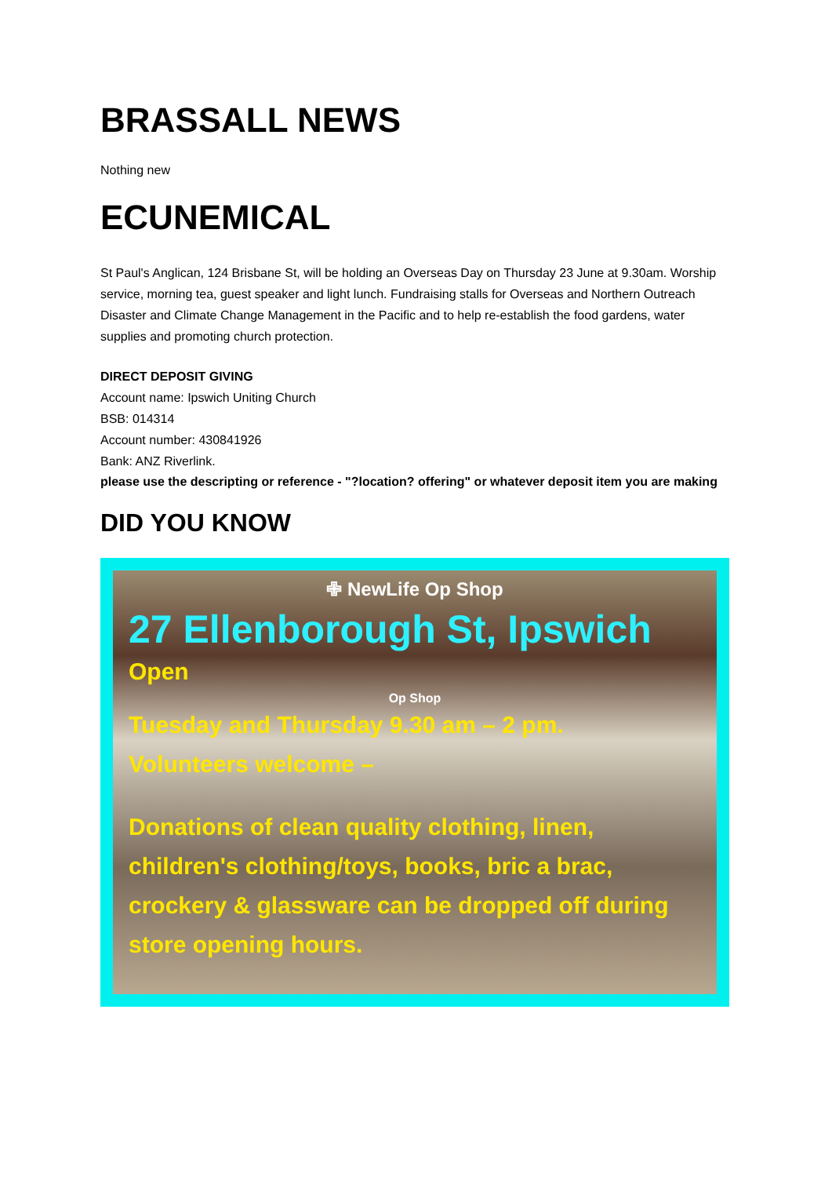BRASSALL NEWS
Nothing new
ECUNEMICAL
St Paul's Anglican, 124 Brisbane St, will be holding an Overseas Day on Thursday 23 June at 9.30am. Worship service, morning tea, guest speaker and light lunch. Fundraising stalls for Overseas and Northern Outreach Disaster and Climate Change Management in the Pacific and to help re-establish the food gardens, water supplies and promoting church protection.
DIRECT DEPOSIT GIVING
Account name: Ipswich Uniting Church
BSB: 014314
Account number: 430841926
Bank: ANZ Riverlink.
please use the descripting or reference - "?location? offering" or whatever deposit item you are making
DID YOU KNOW
✙ NewLife Op Shop
27 Ellenborough St, Ipswich
Open
Op Shop
Tuesday and Thursday 9.30 am – 2 pm.
Volunteers welcome –
Donations of clean quality clothing, linen, children's clothing/toys, books, bric a brac, crockery & glassware can be dropped off during store opening hours.